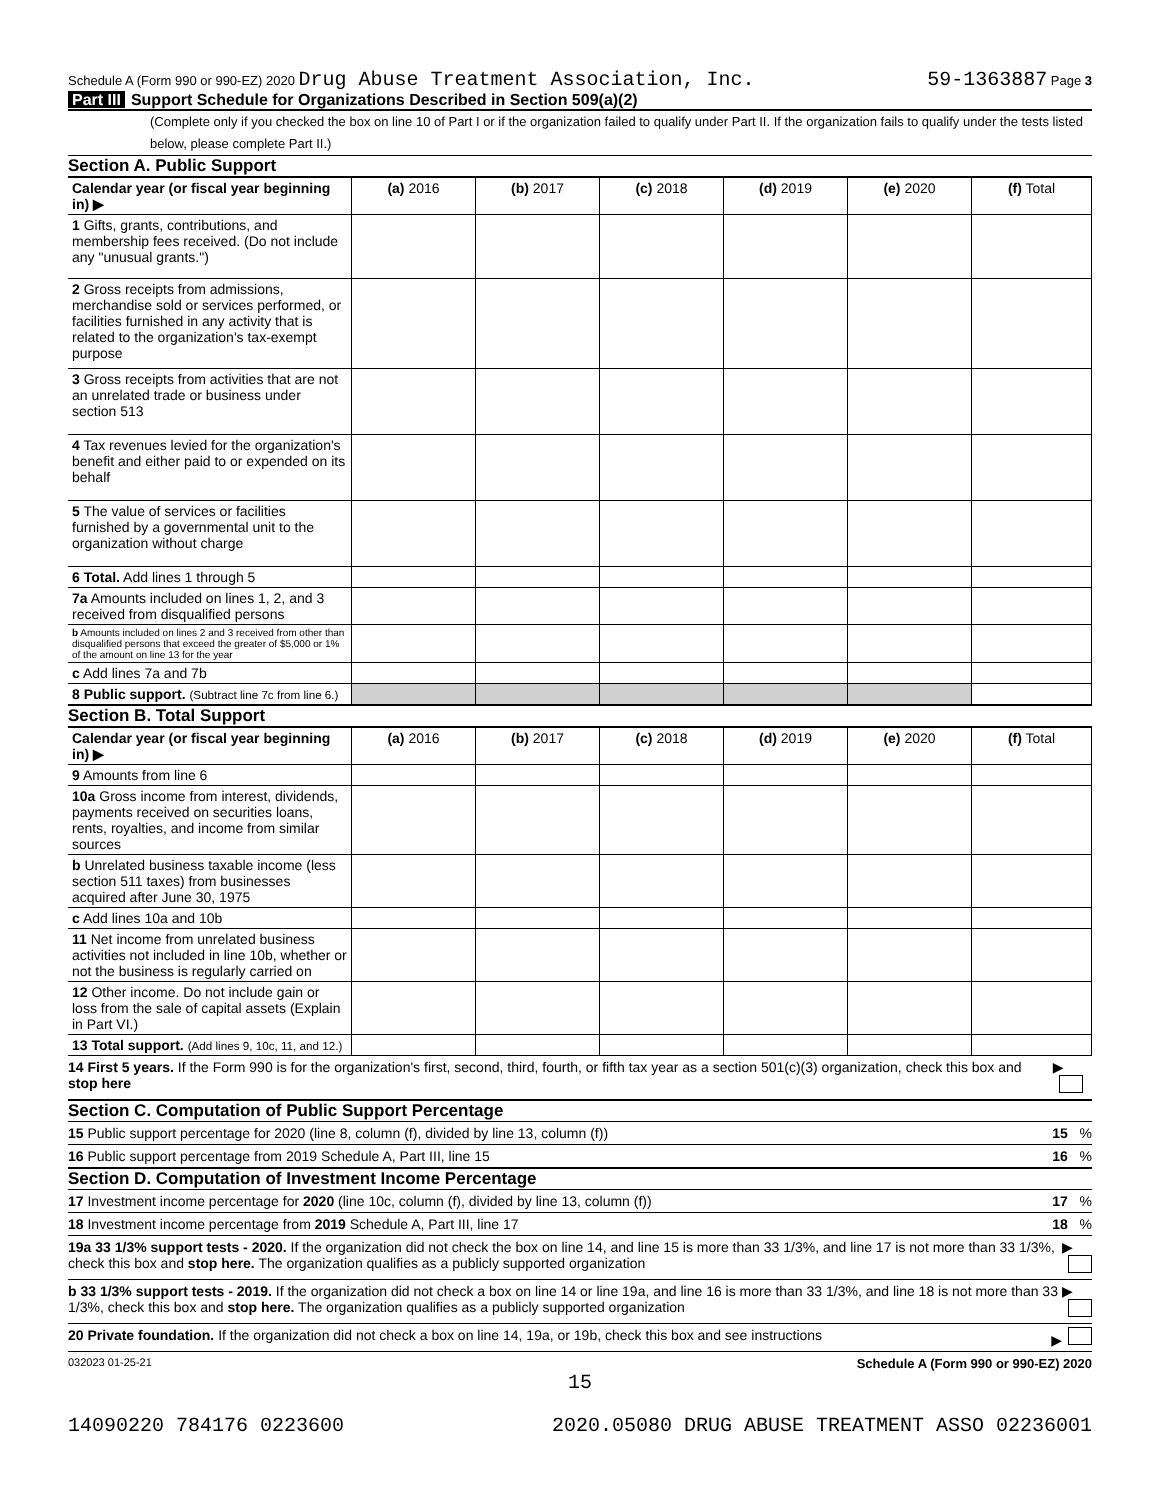Schedule A (Form 990 or 990-EZ) 2020 Drug Abuse Treatment Association, Inc. 59-1363887 Page 3
Part III Support Schedule for Organizations Described in Section 509(a)(2)
(Complete only if you checked the box on line 10 of Part I or if the organization failed to qualify under Part II. If the organization fails to qualify under the tests listed below, please complete Part II.)
Section A. Public Support
| Calendar year (or fiscal year beginning in) ▶ | (a) 2016 | (b) 2017 | (c) 2018 | (d) 2019 | (e) 2020 | (f) Total |
| 1 Gifts, grants, contributions, and membership fees received. (Do not include any "unusual grants.") | | | | | | |
| 2 Gross receipts from admissions, merchandise sold or services performed, or facilities furnished in any activity that is related to the organization's tax-exempt purpose | | | | | | |
| 3 Gross receipts from activities that are not an unrelated trade or business under section 513 | | | | | | |
| 4 Tax revenues levied for the organization's benefit and either paid to or expended on its behalf | | | | | | |
| 5 The value of services or facilities furnished by a governmental unit to the organization without charge | | | | | | |
| 6 Total. Add lines 1 through 5 | | | | | | |
| 7a Amounts included on lines 1, 2, and 3 received from disqualified persons | | | | | | |
| b Amounts included on lines 2 and 3 received from other than disqualified persons that exceed the greater of $5,000 or 1% of the amount on line 13 for the year | | | | | | |
| c Add lines 7a and 7b | | | | | | |
| 8 Public support. (Subtract line 7c from line 6.) | | | | | | |
Section B. Total Support
| Calendar year (or fiscal year beginning in) ▶ | (a) 2016 | (b) 2017 | (c) 2018 | (d) 2019 | (e) 2020 | (f) Total |
| 9 Amounts from line 6 | | | | | | |
| 10a Gross income from interest, dividends, payments received on securities loans, rents, royalties, and income from similar sources | | | | | | |
| b Unrelated business taxable income (less section 511 taxes) from businesses acquired after June 30, 1975 | | | | | | |
| c Add lines 10a and 10b | | | | | | |
| 11 Net income from unrelated business activities not included in line 10b, whether or not the business is regularly carried on | | | | | | |
| 12 Other income. Do not include gain or loss from the sale of capital assets (Explain in Part VI.) | | | | | | |
| 13 Total support. (Add lines 9, 10c, 11, and 12.) | | | | | | |
14 First 5 years. If the Form 990 is for the organization's first, second, third, fourth, or fifth tax year as a section 501(c)(3) organization, check this box and stop here ▶
Section C. Computation of Public Support Percentage
15 Public support percentage for 2020 (line 8, column (f), divided by line 13, column (f)) 15 %
16 Public support percentage from 2019 Schedule A, Part III, line 15 16 %
Section D. Computation of Investment Income Percentage
17 Investment income percentage for 2020 (line 10c, column (f), divided by line 13, column (f)) 17 %
18 Investment income percentage from 2019 Schedule A, Part III, line 17 18 %
19a 33 1/3% support tests - 2020. If the organization did not check the box on line 14, and line 15 is more than 33 1/3%, and line 17 is not more than 33 1/3%, check this box and stop here. The organization qualifies as a publicly supported organization ▶
b 33 1/3% support tests - 2019. If the organization did not check a box on line 14 or line 19a, and line 16 is more than 33 1/3%, and line 18 is not more than 33 1/3%, check this box and stop here. The organization qualifies as a publicly supported organization ▶
20 Private foundation. If the organization did not check a box on line 14, 19a, or 19b, check this box and see instructions ▶
032023 01-25-21 Schedule A (Form 990 or 990-EZ) 2020
15
14090220 784176 0223600 2020.05080 DRUG ABUSE TREATMENT ASSO 02236001